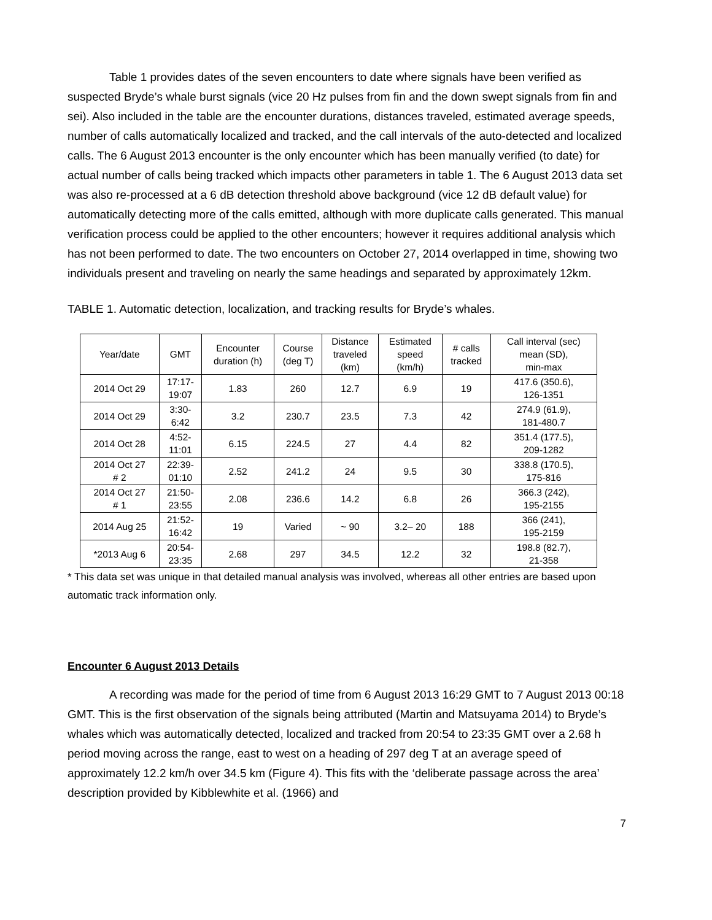Table 1 provides dates of the seven encounters to date where signals have been verified as suspected Bryde’s whale burst signals (vice 20 Hz pulses from fin and the down swept signals from fin and sei). Also included in the table are the encounter durations, distances traveled, estimated average speeds, number of calls automatically localized and tracked, and the call intervals of the auto-detected and localized calls. The 6 August 2013 encounter is the only encounter which has been manually verified (to date) for actual number of calls being tracked which impacts other parameters in table 1. The 6 August 2013 data set was also re-processed at a 6 dB detection threshold above background (vice 12 dB default value) for automatically detecting more of the calls emitted, although with more duplicate calls generated. This manual verification process could be applied to the other encounters; however it requires additional analysis which has not been performed to date. The two encounters on October 27, 2014 overlapped in time, showing two individuals present and traveling on nearly the same headings and separated by approximately 12km.
TABLE 1. Automatic detection, localization, and tracking results for Bryde’s whales.
| Year/date | GMT | Encounter duration (h) | Course (deg T) | Distance traveled (km) | Estimated speed (km/h) | # calls tracked | Call interval (sec) mean (SD), min-max |
| --- | --- | --- | --- | --- | --- | --- | --- |
| 2014 Oct 29 | 17:17- 19:07 | 1.83 | 260 | 12.7 | 6.9 | 19 | 417.6 (350.6), 126-1351 |
| 2014 Oct 29 | 3:30- 6:42 | 3.2 | 230.7 | 23.5 | 7.3 | 42 | 274.9 (61.9), 181-480.7 |
| 2014 Oct 28 | 4:52- 11:01 | 6.15 | 224.5 | 27 | 4.4 | 82 | 351.4 (177.5), 209-1282 |
| 2014 Oct 27 # 2 | 22:39- 01:10 | 2.52 | 241.2 | 24 | 9.5 | 30 | 338.8 (170.5), 175-816 |
| 2014 Oct 27 # 1 | 21:50- 23:55 | 2.08 | 236.6 | 14.2 | 6.8 | 26 | 366.3 (242), 195-2155 |
| 2014 Aug 25 | 21:52- 16:42 | 19 | Varied | ~ 90 | 3.2– 20 | 188 | 366 (241), 195-2159 |
| *2013 Aug 6 | 20:54- 23:35 | 2.68 | 297 | 34.5 | 12.2 | 32 | 198.8 (82.7), 21-358 |
* This data set was unique in that detailed manual analysis was involved, whereas all other entries are based upon automatic track information only.
Encounter 6 August 2013 Details
A recording was made for the period of time from 6 August 2013 16:29 GMT to 7 August 2013 00:18 GMT. This is the first observation of the signals being attributed (Martin and Matsuyama 2014) to Bryde’s whales which was automatically detected, localized and tracked from 20:54 to 23:35 GMT over a 2.68 h period moving across the range, east to west on a heading of 297 deg T at an average speed of approximately 12.2 km/h over 34.5 km (Figure 4). This fits with the ‘deliberate passage across the area’ description provided by Kibblewhite et al. (1966) and
7